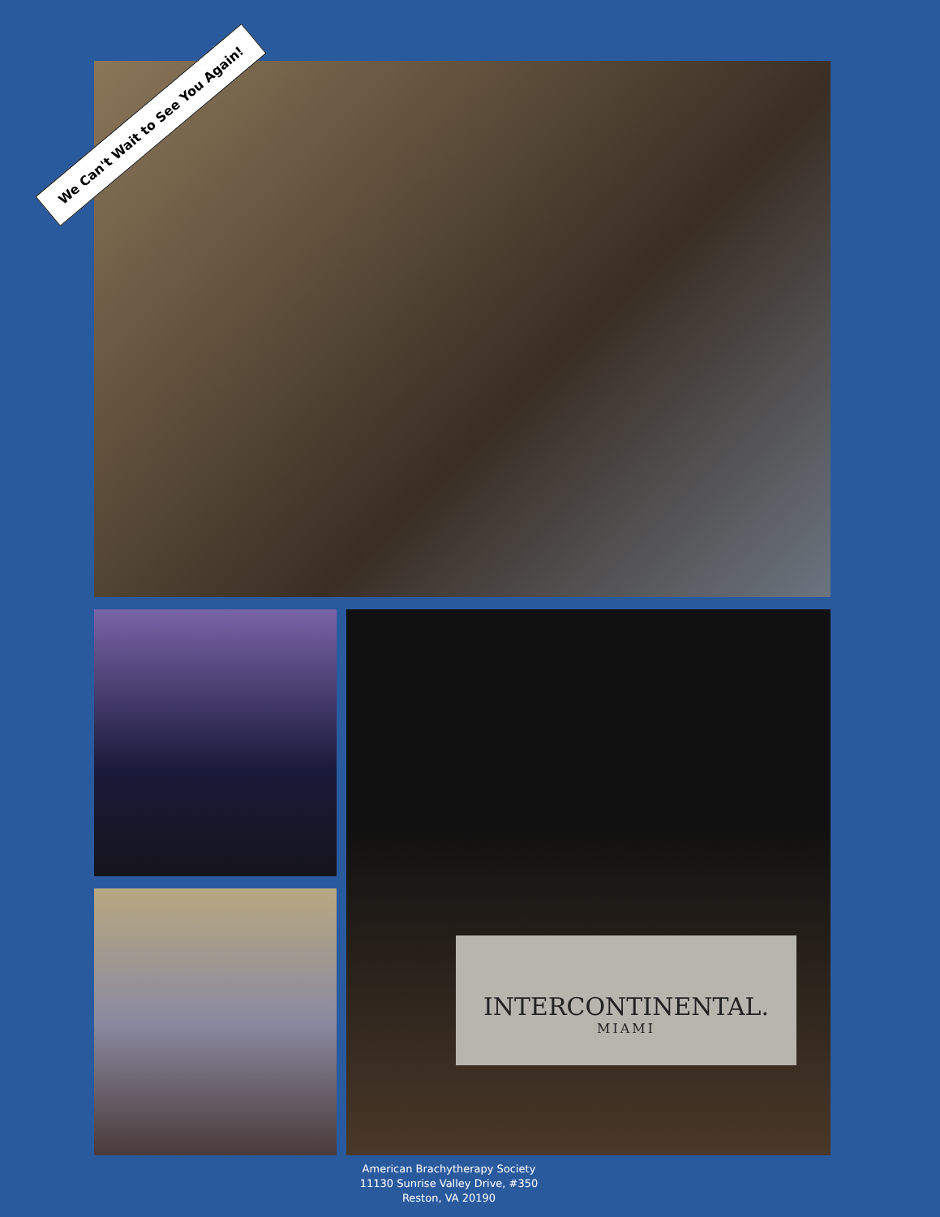We Can't Wait to See You Again!
INTERCONTINENTAL.
MIAMI
American Brachytherapy Society
11130 Sunrise Valley Drive, #350
Reston, VA 20190